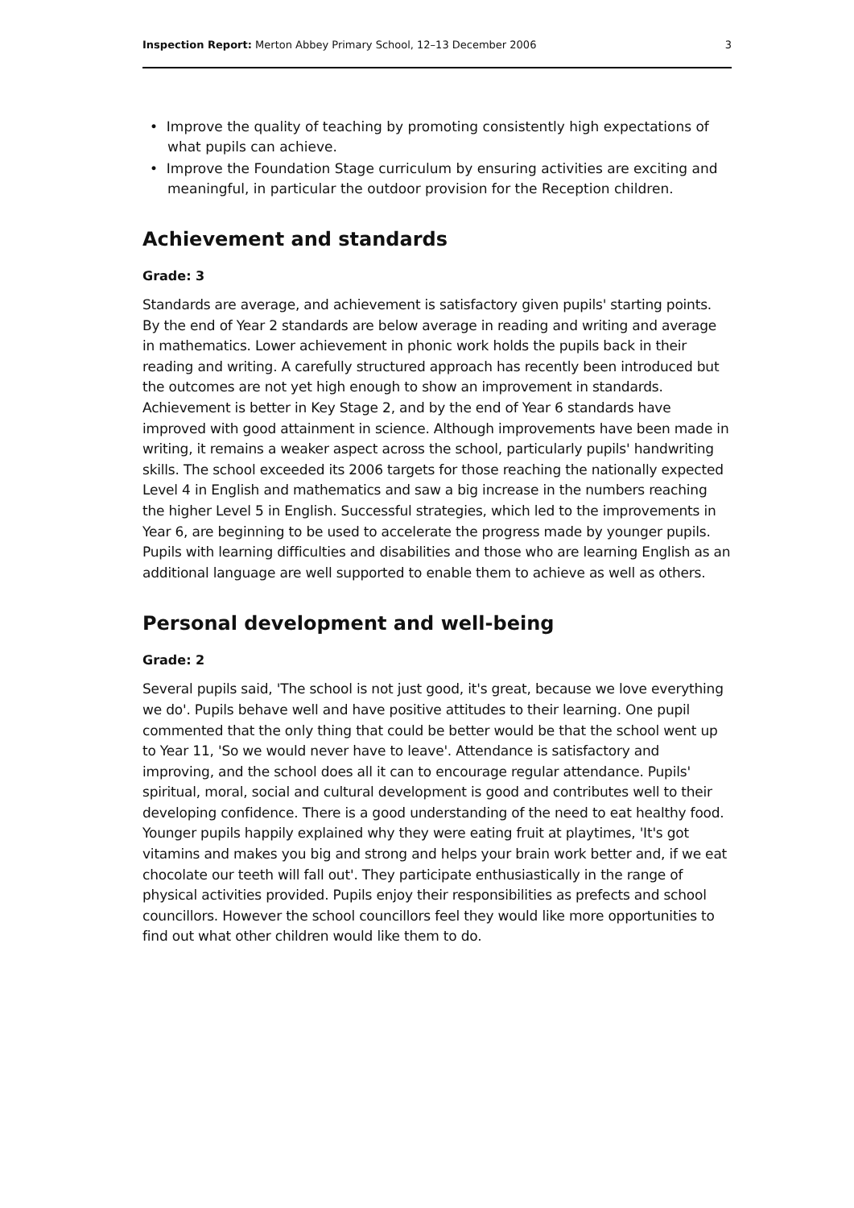Inspection Report: Merton Abbey Primary School, 12–13 December 2006 3
• Improve the quality of teaching by promoting consistently high expectations of what pupils can achieve.
• Improve the Foundation Stage curriculum by ensuring activities are exciting and meaningful, in particular the outdoor provision for the Reception children.
Achievement and standards
Grade: 3
Standards are average, and achievement is satisfactory given pupils' starting points. By the end of Year 2 standards are below average in reading and writing and average in mathematics. Lower achievement in phonic work holds the pupils back in their reading and writing. A carefully structured approach has recently been introduced but the outcomes are not yet high enough to show an improvement in standards. Achievement is better in Key Stage 2, and by the end of Year 6 standards have improved with good attainment in science. Although improvements have been made in writing, it remains a weaker aspect across the school, particularly pupils' handwriting skills. The school exceeded its 2006 targets for those reaching the nationally expected Level 4 in English and mathematics and saw a big increase in the numbers reaching the higher Level 5 in English. Successful strategies, which led to the improvements in Year 6, are beginning to be used to accelerate the progress made by younger pupils. Pupils with learning difficulties and disabilities and those who are learning English as an additional language are well supported to enable them to achieve as well as others.
Personal development and well-being
Grade: 2
Several pupils said, 'The school is not just good, it's great, because we love everything we do'. Pupils behave well and have positive attitudes to their learning. One pupil commented that the only thing that could be better would be that the school went up to Year 11, 'So we would never have to leave'. Attendance is satisfactory and improving, and the school does all it can to encourage regular attendance. Pupils' spiritual, moral, social and cultural development is good and contributes well to their developing confidence. There is a good understanding of the need to eat healthy food. Younger pupils happily explained why they were eating fruit at playtimes, 'It's got vitamins and makes you big and strong and helps your brain work better and, if we eat chocolate our teeth will fall out'. They participate enthusiastically in the range of physical activities provided. Pupils enjoy their responsibilities as prefects and school councillors. However the school councillors feel they would like more opportunities to find out what other children would like them to do.